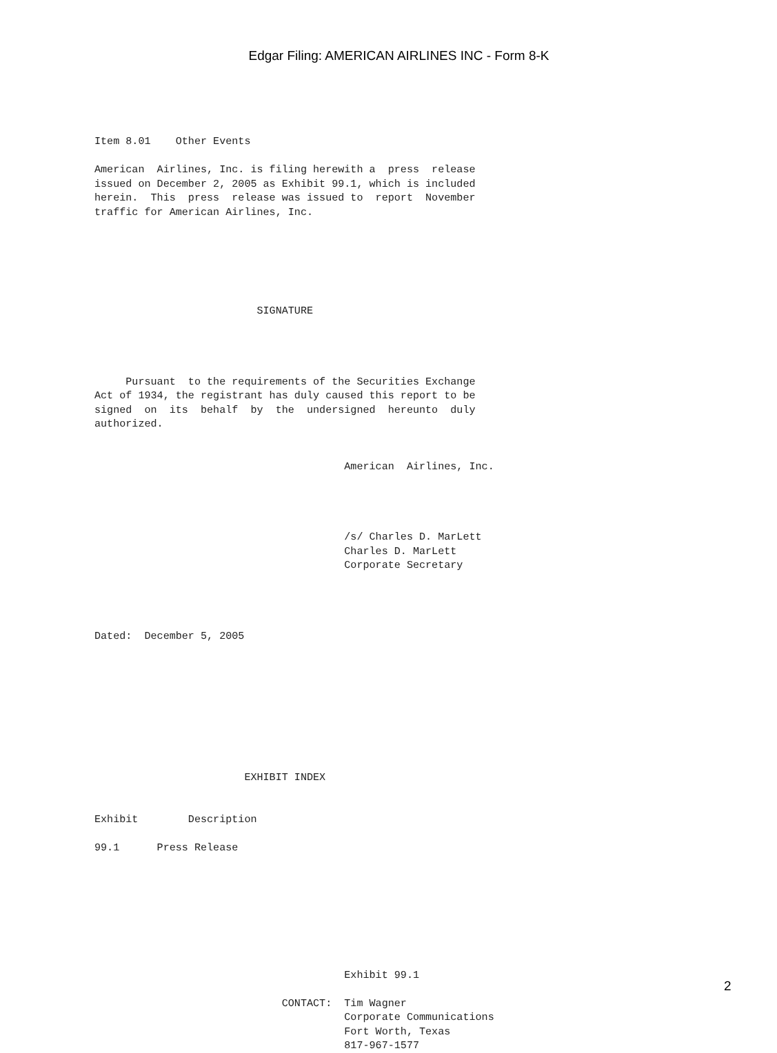Edgar Filing: AMERICAN AIRLINES INC - Form 8-K
Item 8.01    Other Events

American  Airlines, Inc. is filing herewith a  press  release
issued on December 2, 2005 as Exhibit 99.1, which is included
herein.  This  press  release was issued to  report  November
traffic for American Airlines, Inc.






                          SIGNATURE




     Pursuant  to the requirements of the Securities Exchange
Act of 1934, the registrant has duly caused this report to be
signed  on  its  behalf  by  the  undersigned  hereunto  duly
authorized.


                                        American  Airlines, Inc.




                                        /s/ Charles D. MarLett
                                        Charles D. MarLett
                                        Corporate Secretary




Dated:  December 5, 2005









                        EXHIBIT INDEX


Exhibit        Description

99.1      Press Release








                                        Exhibit 99.1

                              CONTACT:  Tim Wagner
                                        Corporate Communications
                                        Fort Worth, Texas
                                        817-967-1577
2